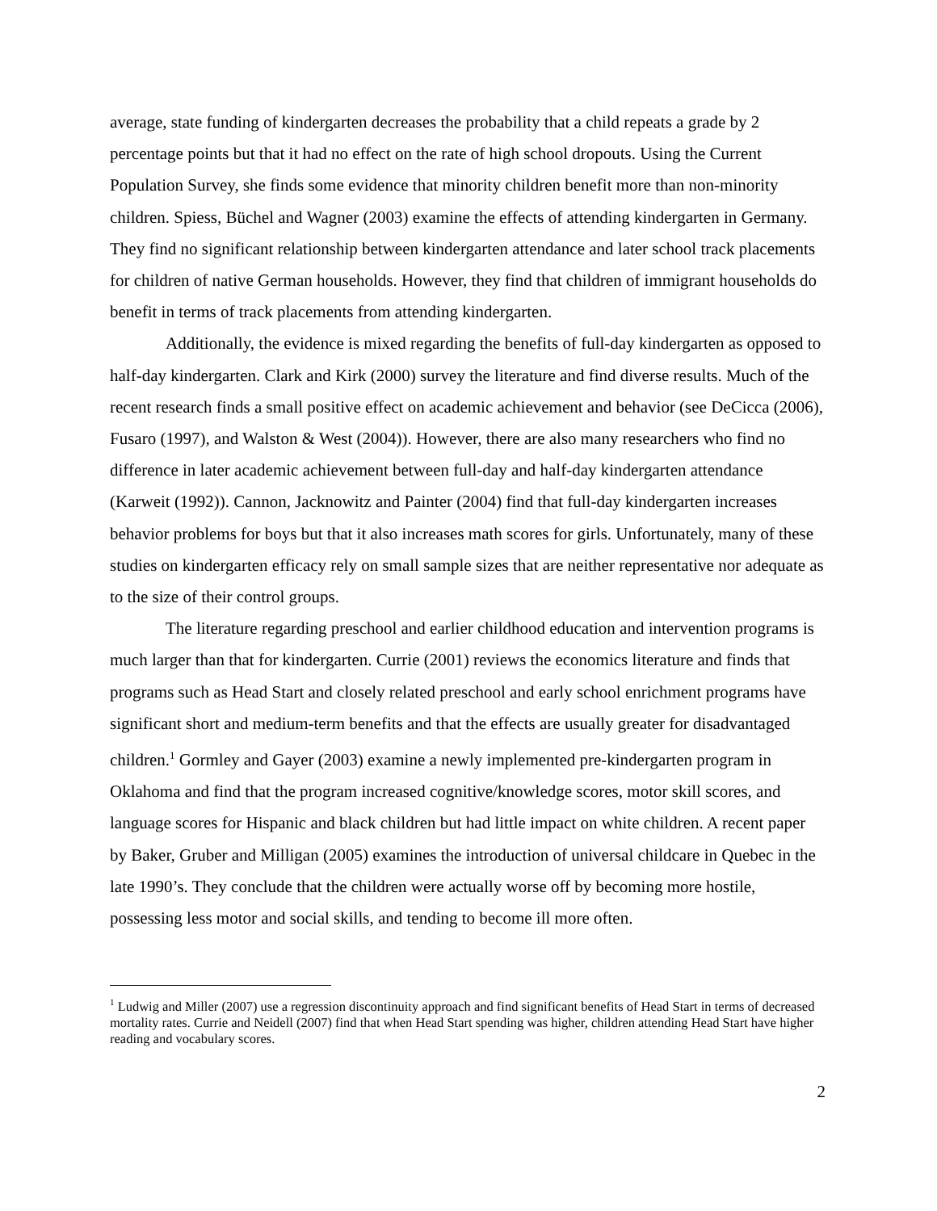average, state funding of kindergarten decreases the probability that a child repeats a grade by 2 percentage points but that it had no effect on the rate of high school dropouts. Using the Current Population Survey, she finds some evidence that minority children benefit more than non-minority children. Spiess, Büchel and Wagner (2003) examine the effects of attending kindergarten in Germany. They find no significant relationship between kindergarten attendance and later school track placements for children of native German households. However, they find that children of immigrant households do benefit in terms of track placements from attending kindergarten.
Additionally, the evidence is mixed regarding the benefits of full-day kindergarten as opposed to half-day kindergarten. Clark and Kirk (2000) survey the literature and find diverse results. Much of the recent research finds a small positive effect on academic achievement and behavior (see DeCicca (2006), Fusaro (1997), and Walston & West (2004)). However, there are also many researchers who find no difference in later academic achievement between full-day and half-day kindergarten attendance (Karweit (1992)). Cannon, Jacknowitz and Painter (2004) find that full-day kindergarten increases behavior problems for boys but that it also increases math scores for girls. Unfortunately, many of these studies on kindergarten efficacy rely on small sample sizes that are neither representative nor adequate as to the size of their control groups.
The literature regarding preschool and earlier childhood education and intervention programs is much larger than that for kindergarten. Currie (2001) reviews the economics literature and finds that programs such as Head Start and closely related preschool and early school enrichment programs have significant short and medium-term benefits and that the effects are usually greater for disadvantaged children.<sup>1</sup> Gormley and Gayer (2003) examine a newly implemented pre-kindergarten program in Oklahoma and find that the program increased cognitive/knowledge scores, motor skill scores, and language scores for Hispanic and black children but had little impact on white children. A recent paper by Baker, Gruber and Milligan (2005) examines the introduction of universal childcare in Quebec in the late 1990’s. They conclude that the children were actually worse off by becoming more hostile, possessing less motor and social skills, and tending to become ill more often.
<sup>1</sup> Ludwig and Miller (2007) use a regression discontinuity approach and find significant benefits of Head Start in terms of decreased mortality rates. Currie and Neidell (2007) find that when Head Start spending was higher, children attending Head Start have higher reading and vocabulary scores.
2